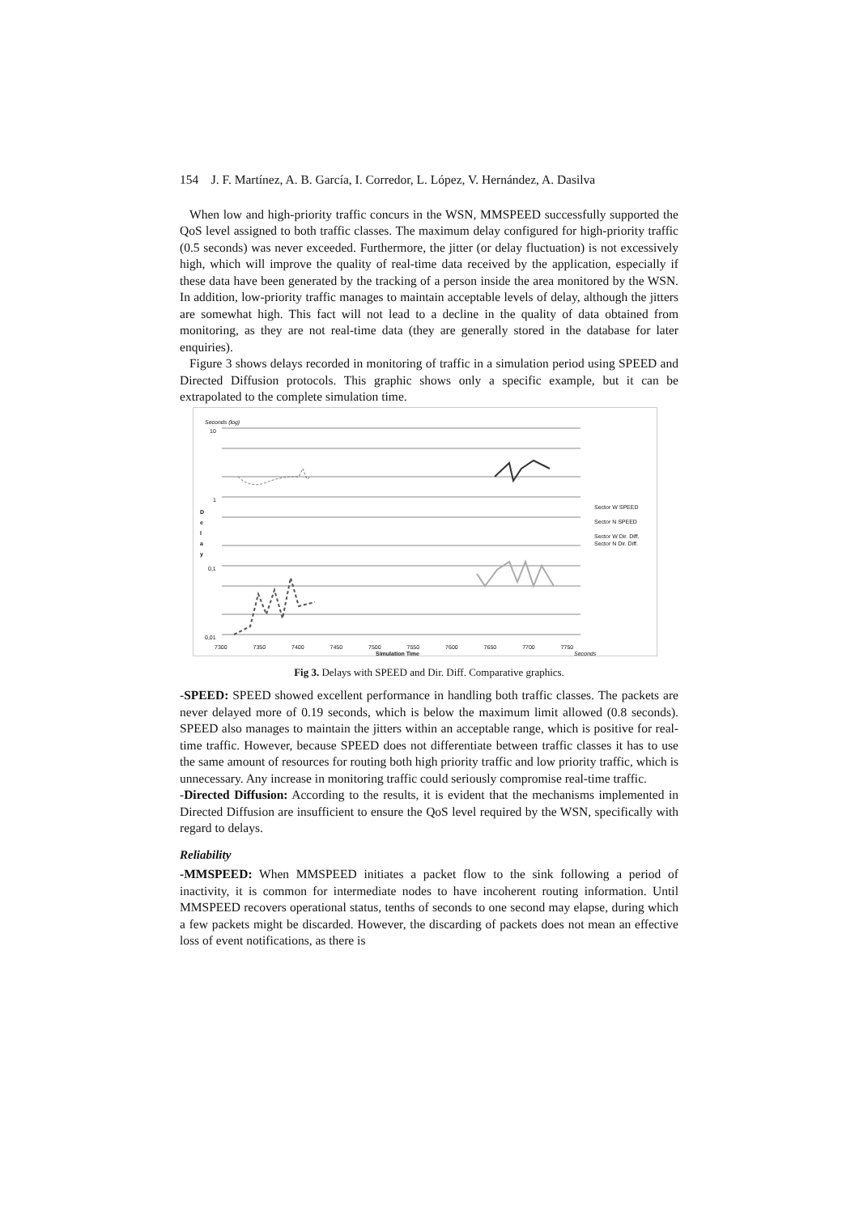154 J. F. Martínez, A. B. García, I. Corredor, L. López, V. Hernández, A. Dasilva
When low and high-priority traffic concurs in the WSN, MMSPEED successfully supported the QoS level assigned to both traffic classes. The maximum delay configured for high-priority traffic (0.5 seconds) was never exceeded. Furthermore, the jitter (or delay fluctuation) is not excessively high, which will improve the quality of real-time data received by the application, especially if these data have been generated by the tracking of a person inside the area monitored by the WSN. In addition, low-priority traffic manages to maintain acceptable levels of delay, although the jitters are somewhat high. This fact will not lead to a decline in the quality of data obtained from monitoring, as they are not real-time data (they are generally stored in the database for later enquiries).
Figure 3 shows delays recorded in monitoring of traffic in a simulation period using SPEED and Directed Diffusion protocols. This graphic shows only a specific example, but it can be extrapolated to the complete simulation time.
Seconds (log)
10
1
D
e
l
a
y
0,1
0,01
Sector W SPEED
Sector N SPEED
Sector W Dir. Diff.
Sector N Dir. Diff.
7300 7350 7400 7450 7500 7550 7600 7650 7700 7750
Simulation Time Seconds
Fig 3. Delays with SPEED and Dir. Diff. Comparative graphics.
-SPEED: SPEED showed excellent performance in handling both traffic classes. The packets are never delayed more of 0.19 seconds, which is below the maximum limit allowed (0.8 seconds). SPEED also manages to maintain the jitters within an acceptable range, which is positive for real-time traffic. However, because SPEED does not differentiate between traffic classes it has to use the same amount of resources for routing both high priority traffic and low priority traffic, which is unnecessary. Any increase in monitoring traffic could seriously compromise real-time traffic.
-Directed Diffusion: According to the results, it is evident that the mechanisms implemented in Directed Diffusion are insufficient to ensure the QoS level required by the WSN, specifically with regard to delays.
Reliability
-MMSPEED: When MMSPEED initiates a packet flow to the sink following a period of inactivity, it is common for intermediate nodes to have incoherent routing information. Until MMSPEED recovers operational status, tenths of seconds to one second may elapse, during which a few packets might be discarded. However, the discarding of packets does not mean an effective loss of event notifications, as there is